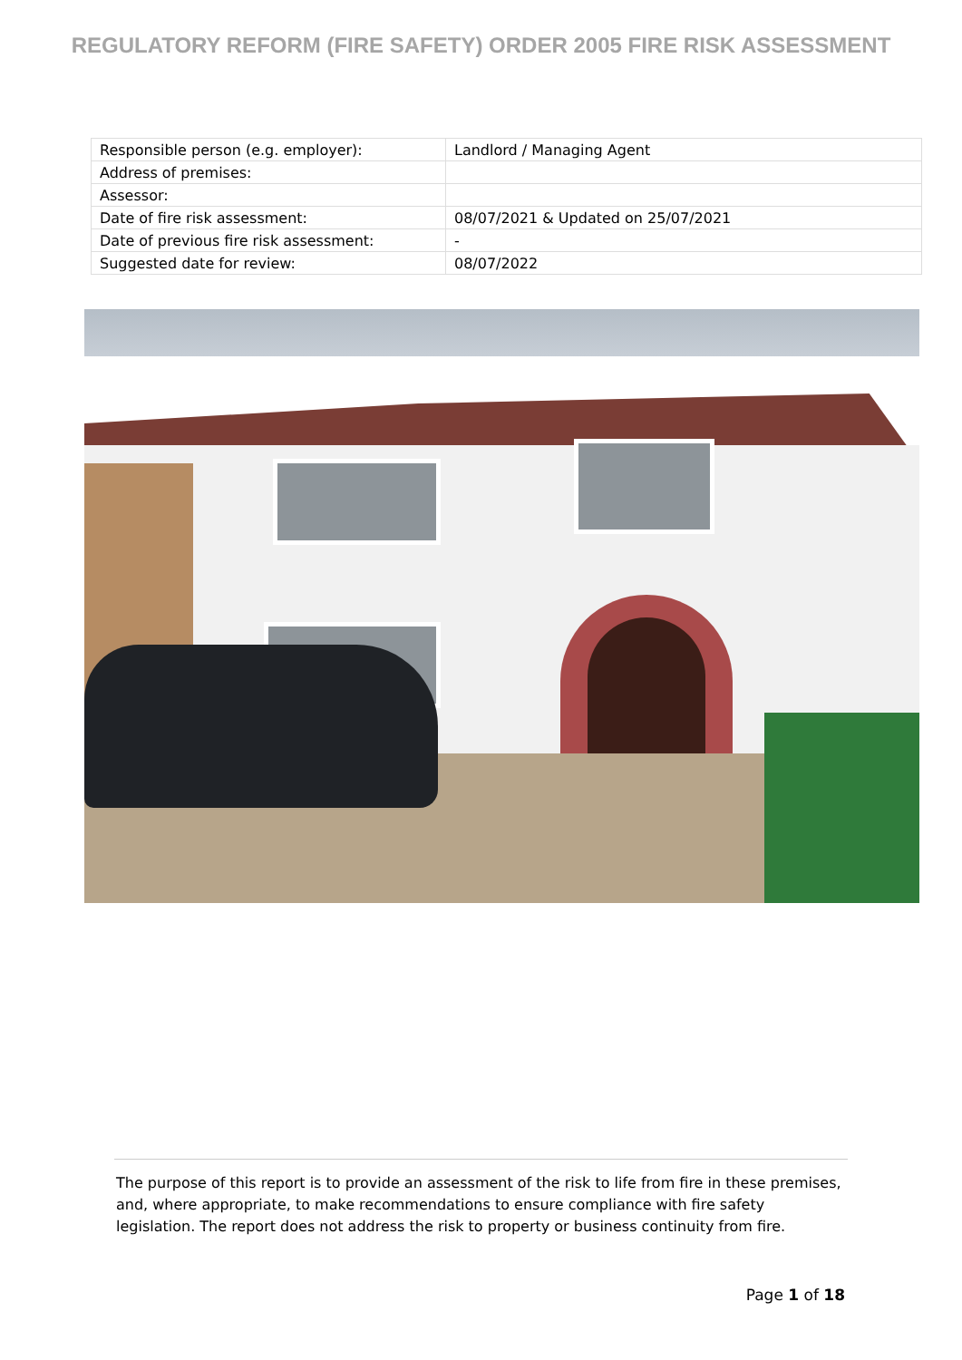REGULATORY REFORM (FIRE SAFETY) ORDER 2005 FIRE RISK ASSESSMENT
| Responsible person (e.g. employer): | Landlord / Managing Agent |
| Address of premises: | |
| Assessor: | |
| Date of fire risk assessment: | 08/07/2021 & Updated on 25/07/2021 |
| Date of previous fire risk assessment: | - |
| Suggested date for review: | 08/07/2022 |
The purpose of this report is to provide an assessment of the risk to life from fire in these premises, and, where appropriate, to make recommendations to ensure compliance with fire safety legislation. The report does not address the risk to property or business continuity from fire.
Page 1 of 18